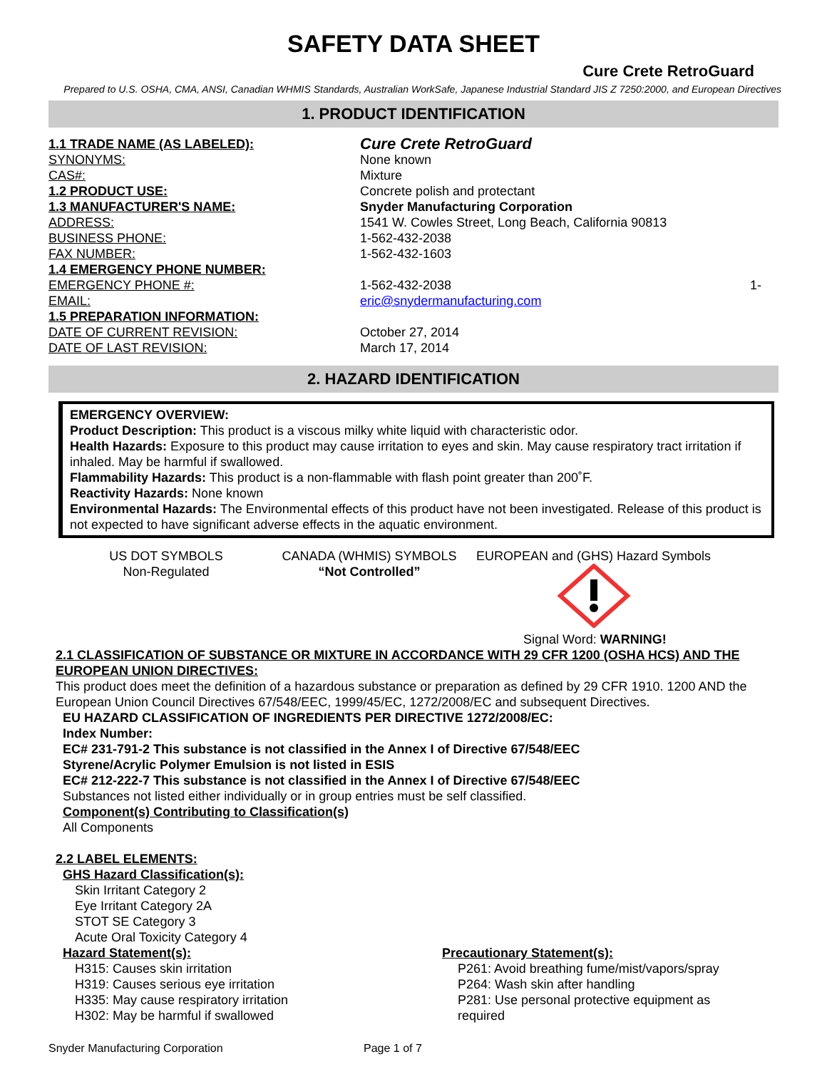SAFETY DATA SHEET
Cure Crete RetroGuard
Prepared to U.S. OSHA, CMA, ANSI, Canadian WHMIS Standards, Australian WorkSafe, Japanese Industrial Standard JIS Z 7250:2000, and European Directives
1. PRODUCT IDENTIFICATION
1.1 TRADE NAME (AS LABELED):
Cure Crete RetroGuard
SYNONYMS: None known
CAS#: Mixture
1.2 PRODUCT USE: Concrete polish and protectant
1.3 MANUFACTURER'S NAME: Snyder Manufacturing Corporation
ADDRESS: 1541 W. Cowles Street, Long Beach, California 90813
BUSINESS PHONE: 1-562-432-2038
FAX NUMBER: 1-562-432-1603
1.4 EMERGENCY PHONE NUMBER:
EMERGENCY PHONE #: 1-562-432-2038 1-
EMAIL: eric@snydermanufacturing.com
1.5 PREPARATION INFORMATION:
DATE OF CURRENT REVISION: October 27, 2014
DATE OF LAST REVISION: March 17, 2014
2. HAZARD IDENTIFICATION
EMERGENCY OVERVIEW:
Product Description: This product is a viscous milky white liquid with characteristic odor.
Health Hazards: Exposure to this product may cause irritation to eyes and skin. May cause respiratory tract irritation if inhaled. May be harmful if swallowed.
Flammability Hazards: This product is a non-flammable with flash point greater than 200˚F.
Reactivity Hazards: None known
Environmental Hazards: The Environmental effects of this product have not been investigated. Release of this product is not expected to have significant adverse effects in the aquatic environment.
US DOT SYMBOLS
Non-Regulated
CANADA (WHMIS) SYMBOLS
“Not Controlled”
EUROPEAN and (GHS) Hazard Symbols
Signal Word: WARNING!
2.1 CLASSIFICATION OF SUBSTANCE OR MIXTURE IN ACCORDANCE WITH 29 CFR 1200 (OSHA HCS) AND THE EUROPEAN UNION DIRECTIVES:
This product does meet the definition of a hazardous substance or preparation as defined by 29 CFR 1910. 1200 AND the European Union Council Directives 67/548/EEC, 1999/45/EC, 1272/2008/EC and subsequent Directives.
EU HAZARD CLASSIFICATION OF INGREDIENTS PER DIRECTIVE 1272/2008/EC:
Index Number:
EC# 231-791-2 This substance is not classified in the Annex I of Directive 67/548/EEC
Styrene/Acrylic Polymer Emulsion is not listed in ESIS
EC# 212-222-7 This substance is not classified in the Annex I of Directive 67/548/EEC
Substances not listed either individually or in group entries must be self classified.
Component(s) Contributing to Classification(s)
All Components
2.2 LABEL ELEMENTS:
GHS Hazard Classification(s):
Skin Irritant Category 2
Eye Irritant Category 2A
STOT SE Category 3
Acute Oral Toxicity Category 4
Hazard Statement(s):
H315: Causes skin irritation
H319: Causes serious eye irritation
H335: May cause respiratory irritation
H302: May be harmful if swallowed
Precautionary Statement(s):
P261: Avoid breathing fume/mist/vapors/spray
P264: Wash skin after handling
P281: Use personal protective equipment as required
Snyder Manufacturing Corporation Page 1 of 7